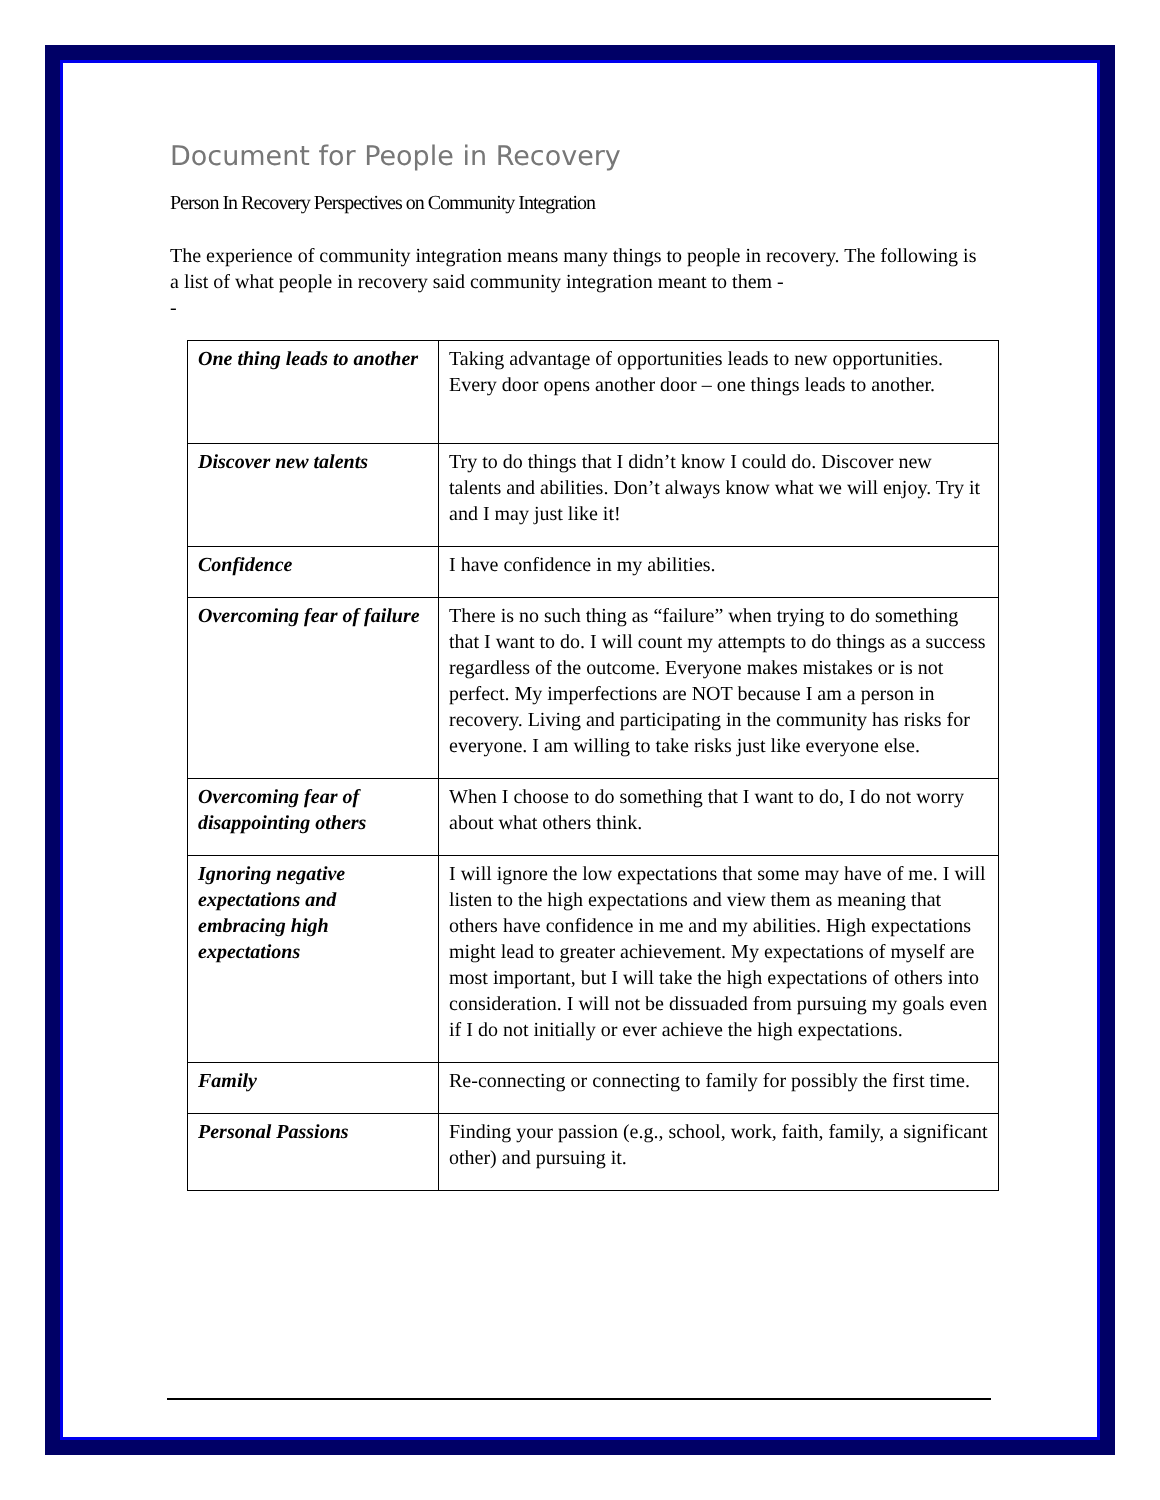Document for People in Recovery
Person In Recovery Perspectives on Community Integration
The experience of community integration means many things to people in recovery. The following is a list of what people in recovery said community integration meant to them -
-
| One thing leads to another | Taking advantage of opportunities leads to new opportunities. Every door opens another door – one things leads to another. |
| Discover new talents | Try to do things that I didn’t know I could do. Discover new talents and abilities. Don’t always know what we will enjoy. Try it and I may just like it! |
| Confidence | I have confidence in my abilities. |
| Overcoming fear of failure | There is no such thing as “failure” when trying to do something that I want to do. I will count my attempts to do things as a success regardless of the outcome. Everyone makes mistakes or is not perfect. My imperfections are NOT because I am a person in recovery. Living and participating in the community has risks for everyone. I am willing to take risks just like everyone else. |
| Overcoming fear of disappointing others | When I choose to do something that I want to do, I do not worry about what others think. |
| Ignoring negative expectations and embracing high expectations | I will ignore the low expectations that some may have of me. I will listen to the high expectations and view them as meaning that others have confidence in me and my abilities. High expectations might lead to greater achievement. My expectations of myself are most important, but I will take the high expectations of others into consideration. I will not be dissuaded from pursuing my goals even if I do not initially or ever achieve the high expectations. |
| Family | Re-connecting or connecting to family for possibly the first time. |
| Personal Passions | Finding your passion (e.g., school, work, faith, family, a significant other) and pursuing it. |